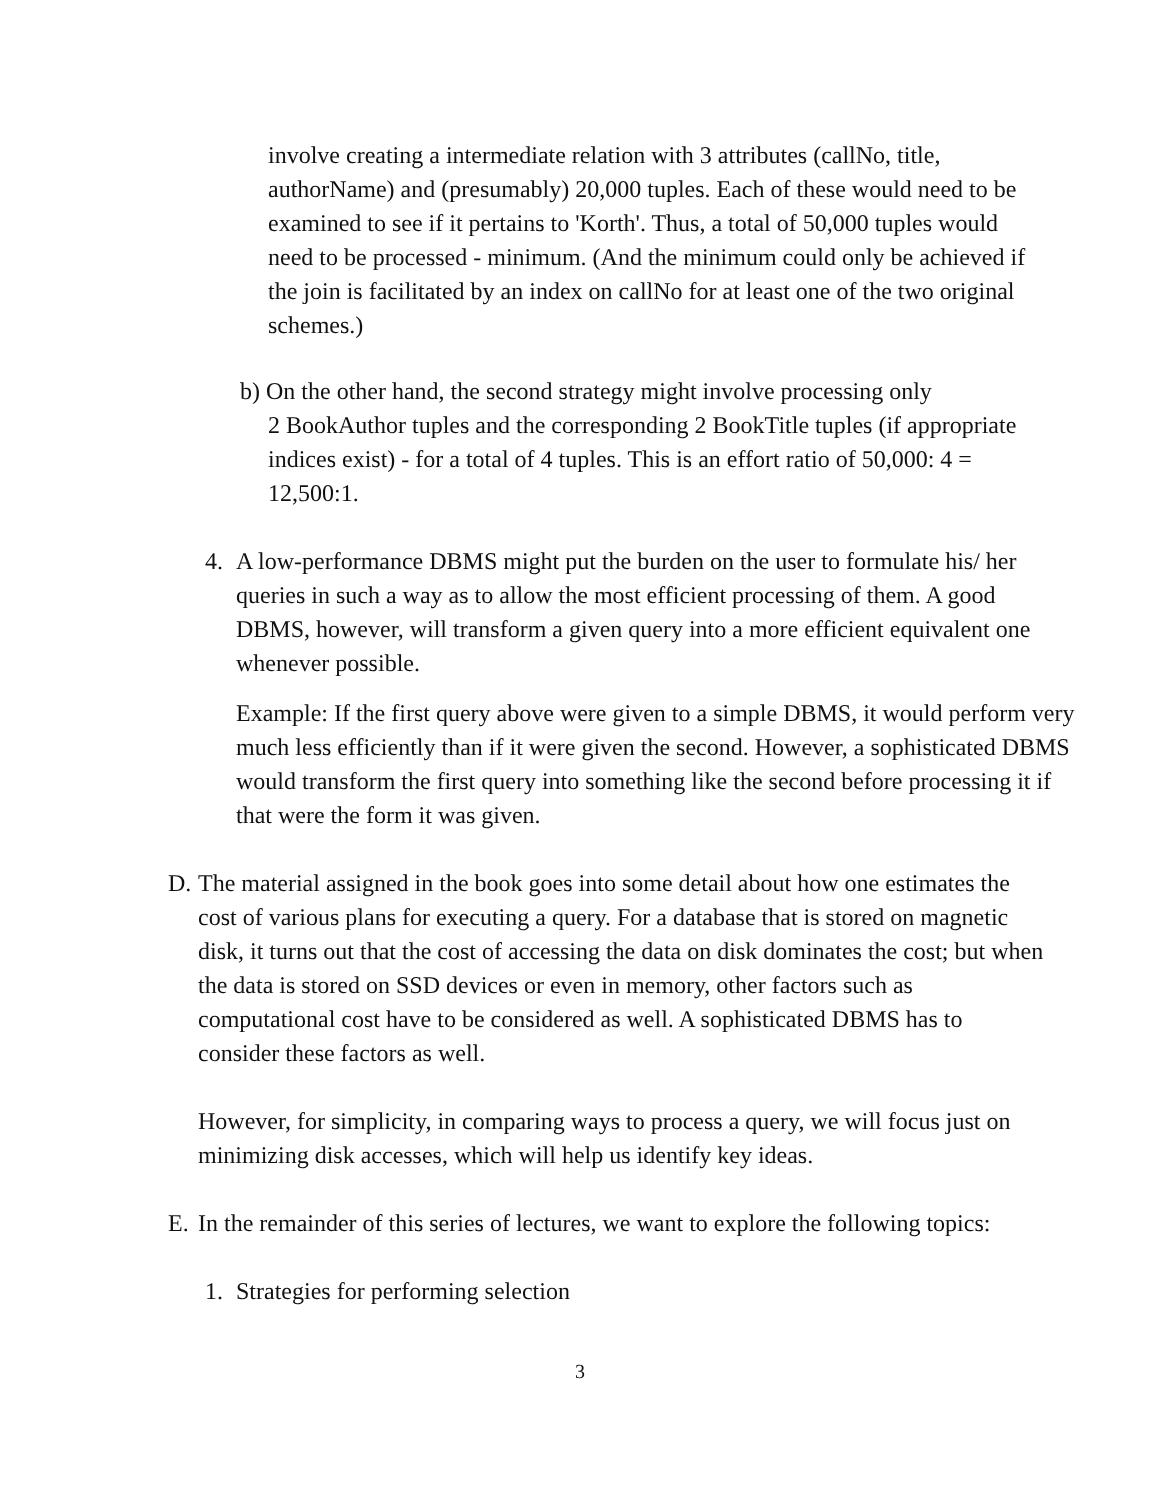involve creating a intermediate relation with 3 attributes (callNo, title, authorName) and (presumably) 20,000 tuples. Each of these would need to be examined to see if it pertains to 'Korth'. Thus, a total of 50,000 tuples would need to be processed - minimum. (And the minimum could only be achieved if the join is facilitated by an index on callNo for at least one of the two original schemes.)
b) On the other hand, the second strategy might involve processing only
2 BookAuthor tuples and the corresponding 2 BookTitle tuples (if appropriate indices exist) - for a total of 4 tuples. This is an effort ratio of 50,000: 4 = 12,500:1.
4. A low-performance DBMS might put the burden on the user to formulate his/ her queries in such a way as to allow the most efficient processing of them. A good DBMS, however, will transform a given query into a more efficient equivalent one whenever possible.
Example: If the first query above were given to a simple DBMS, it would perform very much less efficiently than if it were given the second. However, a sophisticated DBMS would transform the first query into something like the second before processing it if that were the form it was given.
D. The material assigned in the book goes into some detail about how one estimates the cost of various plans for executing a query. For a database that is stored on magnetic disk, it turns out that the cost of accessing the data on disk dominates the cost; but when the data is stored on SSD devices or even in memory, other factors such as computational cost have to be considered as well. A sophisticated DBMS has to consider these factors as well.
However, for simplicity, in comparing ways to process a query, we will focus just on minimizing disk accesses, which will help us identify key ideas.
E. In the remainder of this series of lectures, we want to explore the following topics:
1. Strategies for performing selection
3